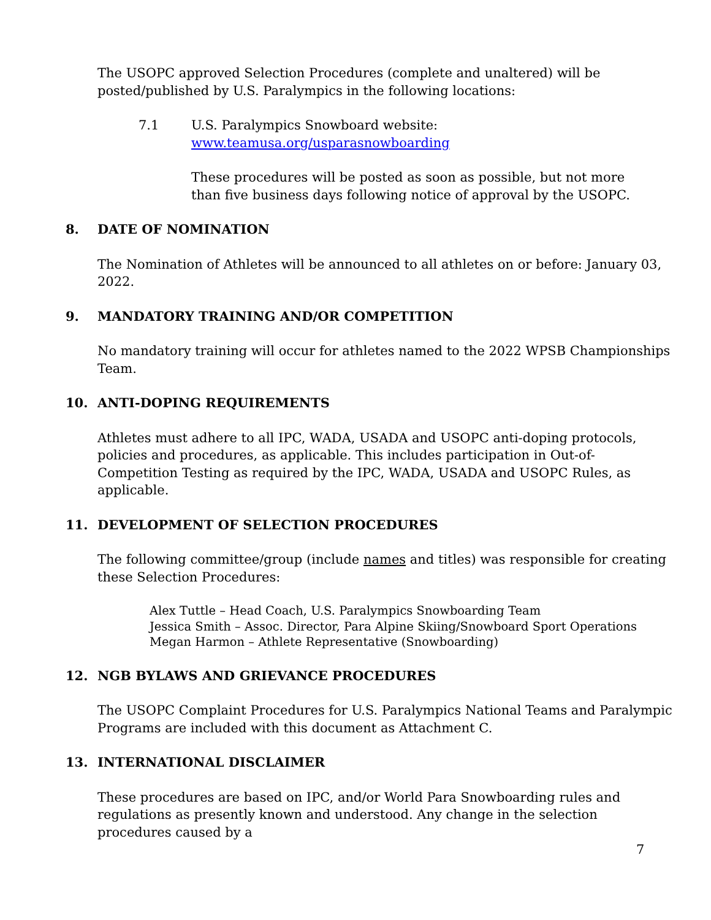The USOPC approved Selection Procedures (complete and unaltered) will be posted/published by U.S. Paralympics in the following locations:
7.1 U.S. Paralympics Snowboard website:
www.teamusa.org/usparasnowboarding
These procedures will be posted as soon as possible, but not more than five business days following notice of approval by the USOPC.
8. DATE OF NOMINATION
The Nomination of Athletes will be announced to all athletes on or before: January 03, 2022.
9. MANDATORY TRAINING AND/OR COMPETITION
No mandatory training will occur for athletes named to the 2022 WPSB Championships Team.
10. ANTI-DOPING REQUIREMENTS
Athletes must adhere to all IPC, WADA, USADA and USOPC anti-doping protocols, policies and procedures, as applicable. This includes participation in Out-of-Competition Testing as required by the IPC, WADA, USADA and USOPC Rules, as applicable.
11. DEVELOPMENT OF SELECTION PROCEDURES
The following committee/group (include names and titles) was responsible for creating these Selection Procedures:
Alex Tuttle – Head Coach, U.S. Paralympics Snowboarding Team
Jessica Smith – Assoc. Director, Para Alpine Skiing/Snowboard Sport Operations
Megan Harmon – Athlete Representative (Snowboarding)
12. NGB BYLAWS AND GRIEVANCE PROCEDURES
The USOPC Complaint Procedures for U.S. Paralympics National Teams and Paralympic Programs are included with this document as Attachment C.
13. INTERNATIONAL DISCLAIMER
These procedures are based on IPC, and/or World Para Snowboarding rules and regulations as presently known and understood. Any change in the selection procedures caused by a
7